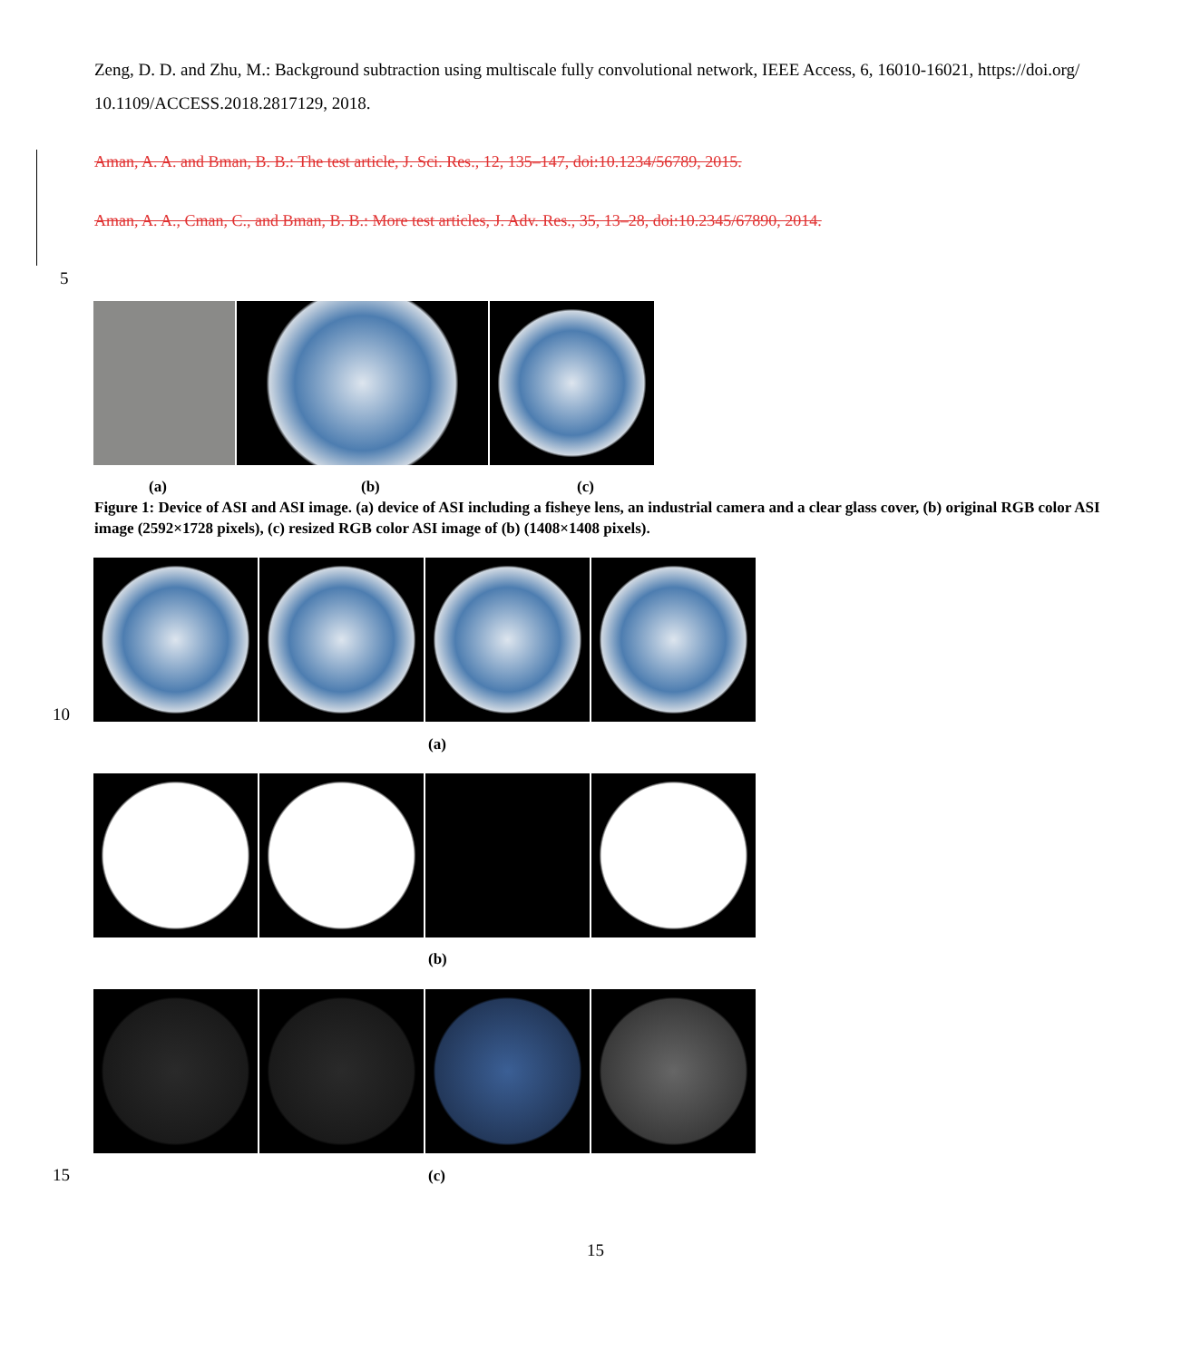Zeng, D. D. and Zhu, M.: Background subtraction using multiscale fully convolutional network, IEEE Access, 6, 16010-16021, https://doi.org/ 10.1109/ACCESS.2018.2817129, 2018.
Aman, A. A. and Bman, B. B.: The test article, J. Sci. Res., 12, 135–147, doi:10.1234/56789, 2015.
Aman, A. A., Cman, C., and Bman, B. B.: More test articles, J. Adv. Res., 35, 13–28, doi:10.2345/67890, 2014.
5
(a) (b) (c)
Figure 1: Device of ASI and ASI image. (a) device of ASI including a fisheye lens, an industrial camera and a clear glass cover, (b) original RGB color ASI image (2592×1728 pixels), (c) resized RGB color ASI image of (b) (1408×1408 pixels).
10
(a)
(b)
15 (c)
15